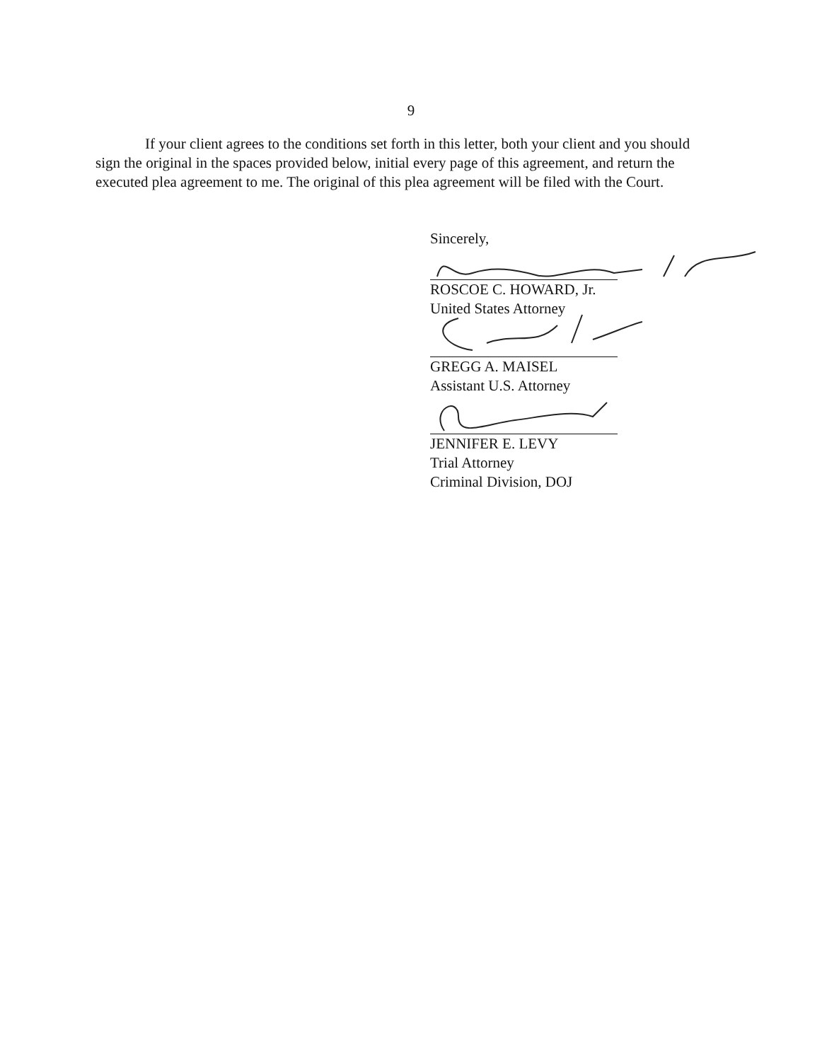9
If your client agrees to the conditions set forth in this letter, both your client and you should sign the original in the spaces provided below, initial every page of this agreement, and return the executed plea agreement to me. The original of this plea agreement will be filed with the Court.
Sincerely,
ROSCOE C. HOWARD, Jr.
United States Attorney
GREGG A. MAISEL
Assistant U.S. Attorney
JENNIFER E. LEVY
Trial Attorney
Criminal Division, DOJ